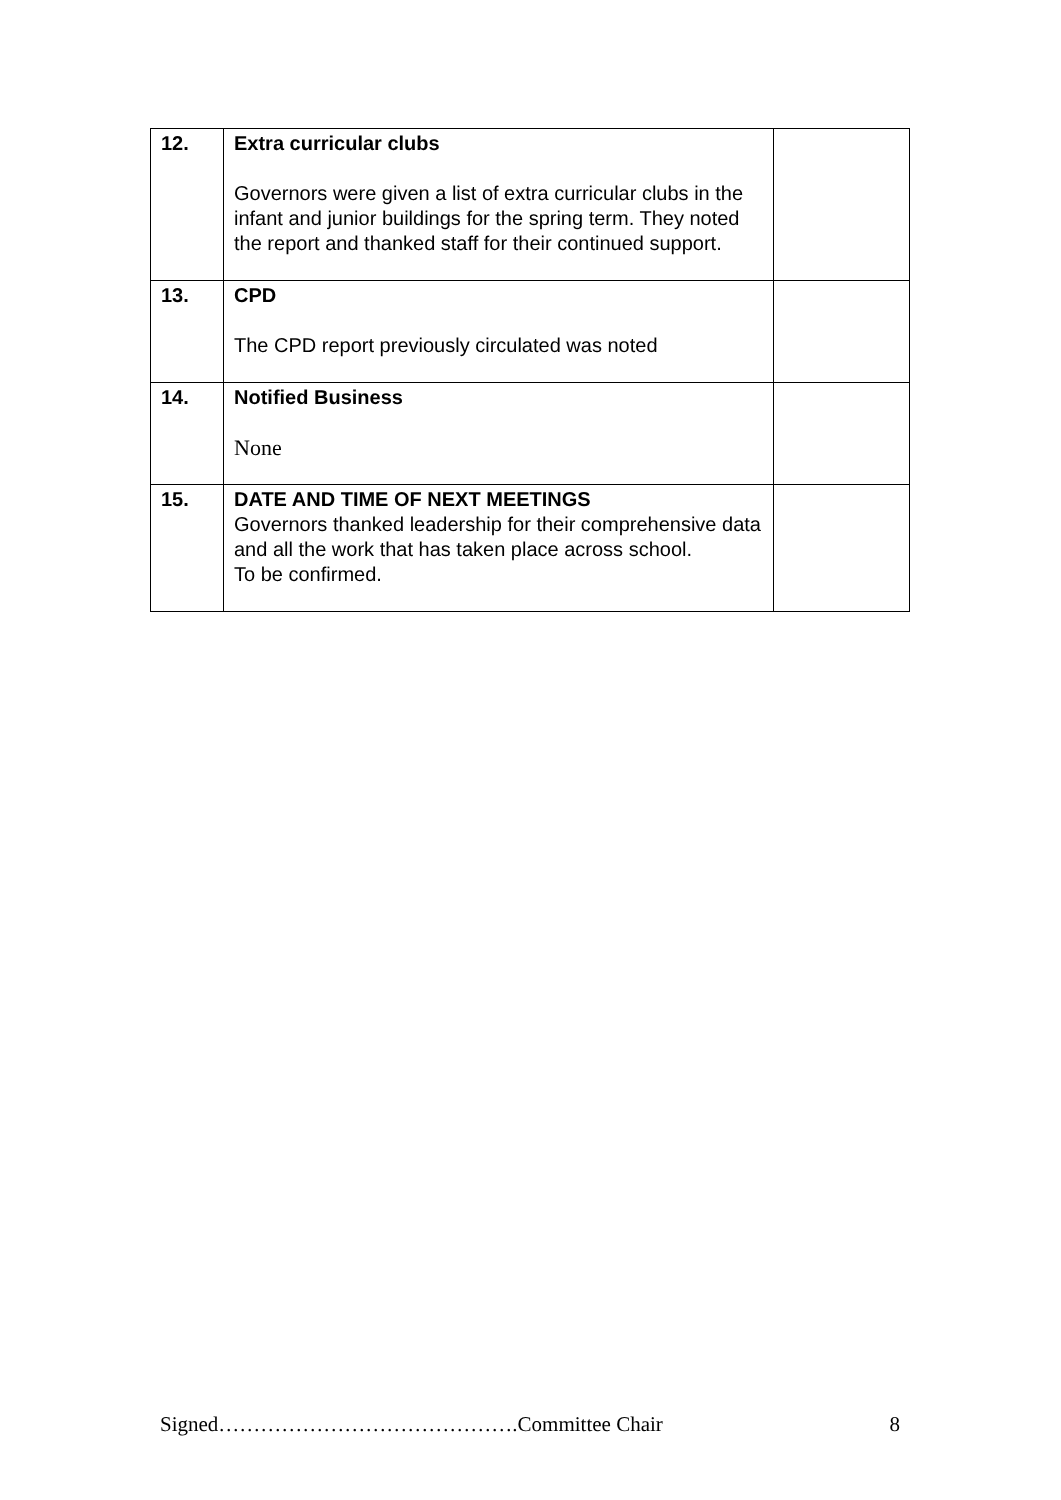| 12. | Extra curricular clubs Governors were given a list of extra curricular clubs in the infant and junior buildings for the spring term. They noted the report and thanked staff for their continued support. | |
| 13. | CPD The CPD report previously circulated was noted | |
| 14. | Notified Business None | |
| 15. | DATE AND TIME OF NEXT MEETINGS Governors thanked leadership for their comprehensive data and all the work that has taken place across school. To be confirmed. | |
Signed…………………………………….Committee Chair 8